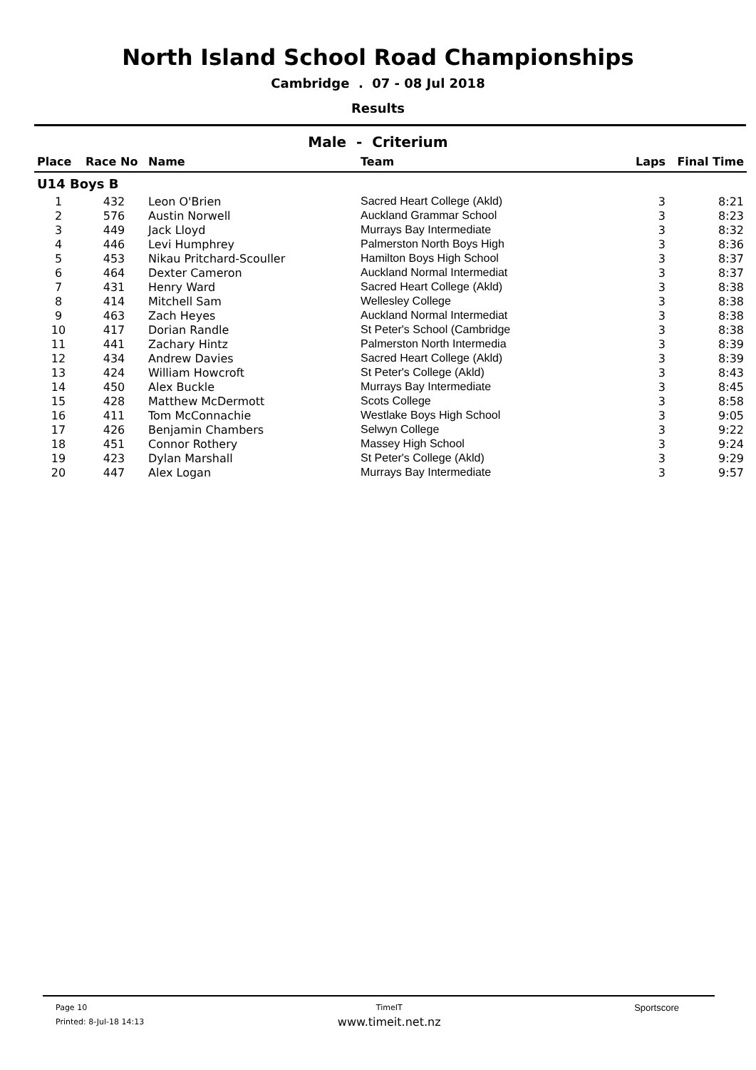North Island School Road Championships
Cambridge . 07 - 08 Jul 2018
Results
Male - Criterium
| Place | Race No | Name | Team | Laps | Final Time |
| --- | --- | --- | --- | --- | --- |
| U14 Boys B | | | | | |
| 1 | 432 | Leon O'Brien | Sacred Heart College (Akld) | 3 | 8:21 |
| 2 | 576 | Austin Norwell | Auckland Grammar School | 3 | 8:23 |
| 3 | 449 | Jack Lloyd | Murrays Bay Intermediate | 3 | 8:32 |
| 4 | 446 | Levi Humphrey | Palmerston North Boys High | 3 | 8:36 |
| 5 | 453 | Nikau Pritchard-Scouller | Hamilton Boys High School | 3 | 8:37 |
| 6 | 464 | Dexter Cameron | Auckland Normal Intermediat | 3 | 8:37 |
| 7 | 431 | Henry Ward | Sacred Heart College (Akld) | 3 | 8:38 |
| 8 | 414 | Mitchell Sam | Wellesley College | 3 | 8:38 |
| 9 | 463 | Zach Heyes | Auckland Normal Intermediat | 3 | 8:38 |
| 10 | 417 | Dorian Randle | St Peter's School (Cambridge | 3 | 8:38 |
| 11 | 441 | Zachary Hintz | Palmerston North Intermedia | 3 | 8:39 |
| 12 | 434 | Andrew Davies | Sacred Heart College (Akld) | 3 | 8:39 |
| 13 | 424 | William Howcroft | St Peter's College (Akld) | 3 | 8:43 |
| 14 | 450 | Alex Buckle | Murrays Bay Intermediate | 3 | 8:45 |
| 15 | 428 | Matthew McDermott | Scots College | 3 | 8:58 |
| 16 | 411 | Tom McConnachie | Westlake Boys High School | 3 | 9:05 |
| 17 | 426 | Benjamin Chambers | Selwyn College | 3 | 9:22 |
| 18 | 451 | Connor Rothery | Massey High School | 3 | 9:24 |
| 19 | 423 | Dylan Marshall | St Peter's College (Akld) | 3 | 9:29 |
| 20 | 447 | Alex Logan | Murrays Bay Intermediate | 3 | 9:57 |
Page 10
Printed: 8-Jul-18 14:13
TimeIT
www.timeit.net.nz
Sportscore